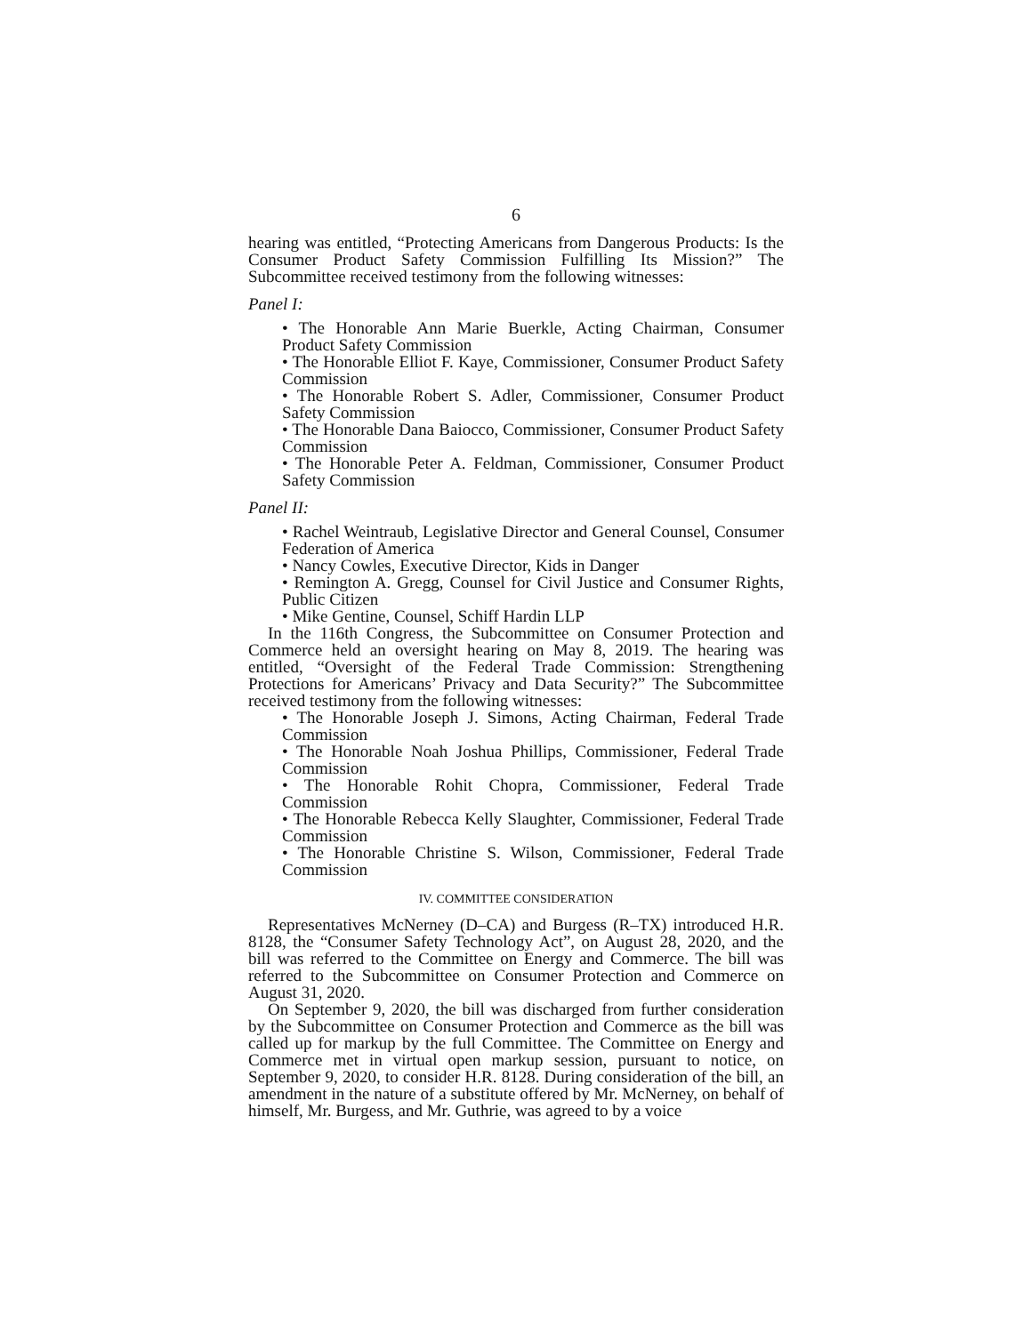6
hearing was entitled, “Protecting Americans from Dangerous Products: Is the Consumer Product Safety Commission Fulfilling Its Mission?” The Subcommittee received testimony from the following witnesses:
Panel I:
• The Honorable Ann Marie Buerkle, Acting Chairman, Consumer Product Safety Commission
• The Honorable Elliot F. Kaye, Commissioner, Consumer Product Safety Commission
• The Honorable Robert S. Adler, Commissioner, Consumer Product Safety Commission
• The Honorable Dana Baiocco, Commissioner, Consumer Product Safety Commission
• The Honorable Peter A. Feldman, Commissioner, Consumer Product Safety Commission
Panel II:
• Rachel Weintraub, Legislative Director and General Counsel, Consumer Federation of America
• Nancy Cowles, Executive Director, Kids in Danger
• Remington A. Gregg, Counsel for Civil Justice and Consumer Rights, Public Citizen
• Mike Gentine, Counsel, Schiff Hardin LLP
In the 116th Congress, the Subcommittee on Consumer Protection and Commerce held an oversight hearing on May 8, 2019. The hearing was entitled, “Oversight of the Federal Trade Commission: Strengthening Protections for Americans’ Privacy and Data Security?” The Subcommittee received testimony from the following witnesses:
• The Honorable Joseph J. Simons, Acting Chairman, Federal Trade Commission
• The Honorable Noah Joshua Phillips, Commissioner, Federal Trade Commission
• The Honorable Rohit Chopra, Commissioner, Federal Trade Commission
• The Honorable Rebecca Kelly Slaughter, Commissioner, Federal Trade Commission
• The Honorable Christine S. Wilson, Commissioner, Federal Trade Commission
IV. COMMITTEE CONSIDERATION
Representatives McNerney (D–CA) and Burgess (R–TX) introduced H.R. 8128, the “Consumer Safety Technology Act”, on August 28, 2020, and the bill was referred to the Committee on Energy and Commerce. The bill was referred to the Subcommittee on Consumer Protection and Commerce on August 31, 2020.
On September 9, 2020, the bill was discharged from further consideration by the Subcommittee on Consumer Protection and Commerce as the bill was called up for markup by the full Committee. The Committee on Energy and Commerce met in virtual open markup session, pursuant to notice, on September 9, 2020, to consider H.R. 8128. During consideration of the bill, an amendment in the nature of a substitute offered by Mr. McNerney, on behalf of himself, Mr. Burgess, and Mr. Guthrie, was agreed to by a voice